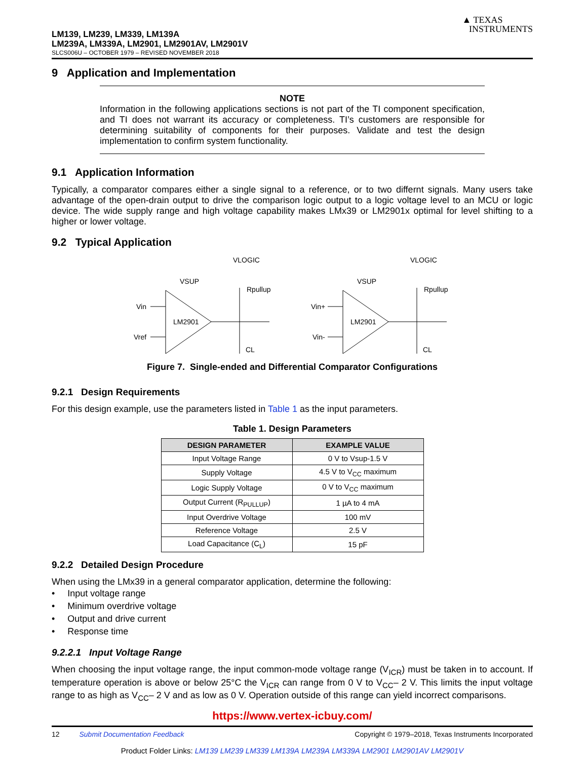LM139, LM239, LM339, LM139A
LM239A, LM339A, LM2901, LM2901AV, LM2901V
SLCS006U – OCTOBER 1979 – REVISED NOVEMBER 2018
▲ TEXAS
INSTRUMENTS
9 Application and Implementation
NOTE
Information in the following applications sections is not part of the TI component specification, and TI does not warrant its accuracy or completeness. TI’s customers are responsible for determining suitability of components for their purposes. Validate and test the design implementation to confirm system functionality.
9.1 Application Information
Typically, a comparator compares either a single signal to a reference, or to two differnt signals. Many users take advantage of the open-drain output to drive the comparison logic output to a logic voltage level to an MCU or logic device. The wide supply range and high voltage capability makes LMx39 or LM2901x optimal for level shifting to a higher or lower voltage.
9.2 Typical Application
Vin
Vref
LM2901
VSUP
VLOGIC
Rpullup
CL
Vin+
Vin-
LM2901
VSUP
VLOGIC
Rpullup
CL
Figure 7. Single-ended and Differential Comparator Configurations
9.2.1 Design Requirements
For this design example, use the parameters listed in Table 1 as the input parameters.
Table 1. Design Parameters
| DESIGN PARAMETER | EXAMPLE VALUE |
| --- | --- |
| Input Voltage Range | 0 V to Vsup-1.5 V |
| Supply Voltage | 4.5 V to V<sub>CC</sub> maximum |
| Logic Supply Voltage | 0 V to V<sub>CC</sub> maximum |
| Output Current (R<sub>PULLUP</sub>) | 1 µA to 4 mA |
| Input Overdrive Voltage | 100 mV |
| Reference Voltage | 2.5 V |
| Load Capacitance (C<sub>L</sub>) | 15 pF |
9.2.2 Detailed Design Procedure
When using the LMx39 in a general comparator application, determine the following:
• Input voltage range
• Minimum overdrive voltage
• Output and drive current
• Response time
9.2.2.1 Input Voltage Range
When choosing the input voltage range, the input common-mode voltage range (V<sub>ICR</sub>) must be taken in to account. If temperature operation is above or below 25°C the V<sub>ICR</sub> can range from 0 V to V<sub>CC</sub>– 2 V. This limits the input voltage range to as high as V<sub>CC</sub>– 2 V and as low as 0 V. Operation outside of this range can yield incorrect comparisons.
https://www.vertex-icbuy.com/
12 Submit Documentation Feedback Copyright © 1979–2018, Texas Instruments Incorporated
Product Folder Links: LM139 LM239 LM339 LM139A LM239A LM339A LM2901 LM2901AV LM2901V